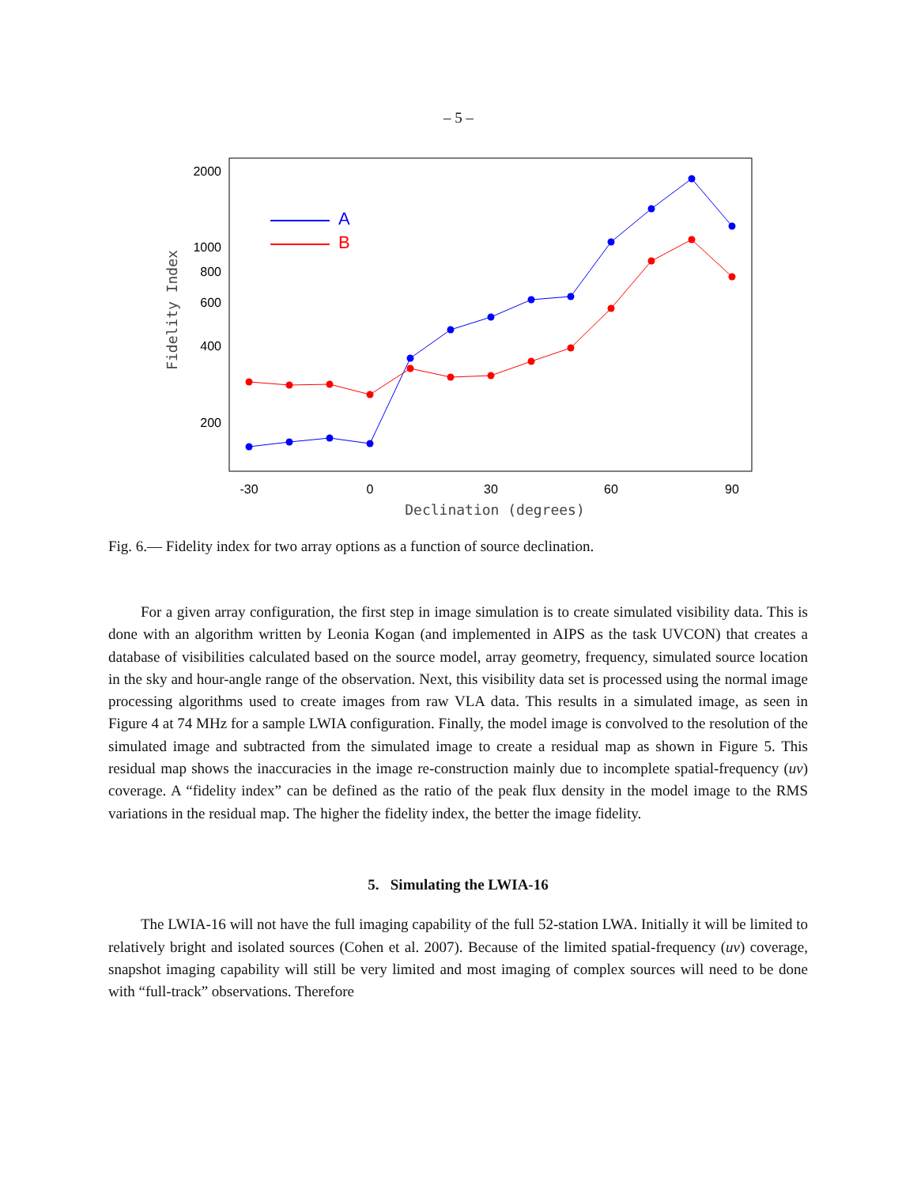– 5 –
2000
1000
800
600
400
200
-30
0
30
60
90
Declination (degrees)
Fidelity Index
A
B
Fig. 6.— Fidelity index for two array options as a function of source declination.
For a given array configuration, the first step in image simulation is to create simulated visibility data. This is done with an algorithm written by Leonia Kogan (and implemented in AIPS as the task UVCON) that creates a database of visibilities calculated based on the source model, array geometry, frequency, simulated source location in the sky and hour-angle range of the observation. Next, this visibility data set is processed using the normal image processing algorithms used to create images from raw VLA data. This results in a simulated image, as seen in Figure 4 at 74 MHz for a sample LWIA configuration. Finally, the model image is convolved to the resolution of the simulated image and subtracted from the simulated image to create a residual map as shown in Figure 5. This residual map shows the inaccuracies in the image re-construction mainly due to incomplete spatial-frequency (uv) coverage. A “fidelity index” can be defined as the ratio of the peak flux density in the model image to the RMS variations in the residual map. The higher the fidelity index, the better the image fidelity.
5. Simulating the LWIA-16
The LWIA-16 will not have the full imaging capability of the full 52-station LWA. Initially it will be limited to relatively bright and isolated sources (Cohen et al. 2007). Because of the limited spatial-frequency (uv) coverage, snapshot imaging capability will still be very limited and most imaging of complex sources will need to be done with “full-track” observations. Therefore